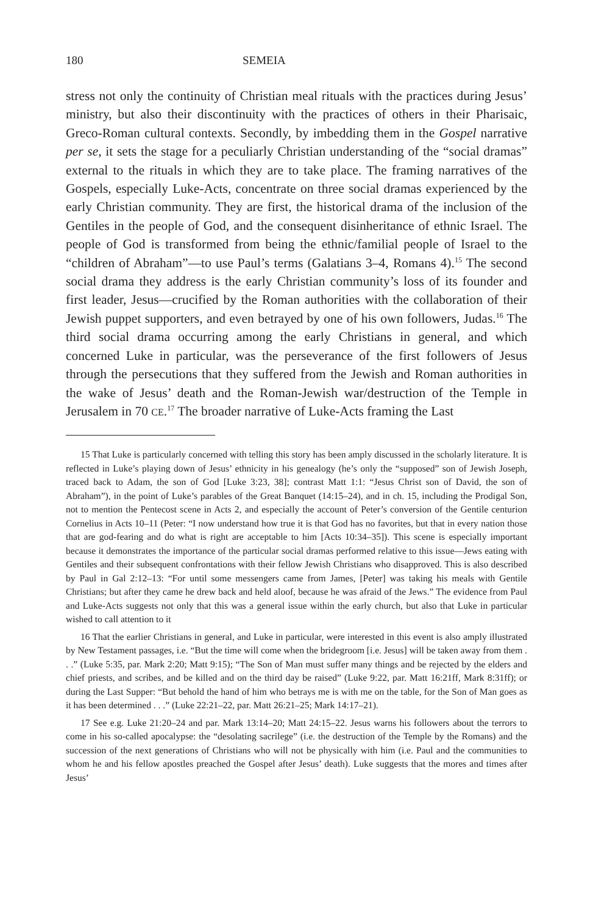180 SEMEIA
stress not only the continuity of Christian meal rituals with the practices during Jesus’ ministry, but also their discontinuity with the practices of others in their Pharisaic, Greco-Roman cultural contexts. Secondly, by imbedding them in the Gospel narrative per se, it sets the stage for a peculiarly Christian understanding of the “social dramas” external to the rituals in which they are to take place. The framing narratives of the Gospels, especially Luke-Acts, concentrate on three social dramas experienced by the early Christian community. They are first, the historical drama of the inclusion of the Gentiles in the people of God, and the consequent disinheritance of ethnic Israel. The people of God is transformed from being the ethnic/familial people of Israel to the “children of Abraham”—to use Paul’s terms (Galatians 3–4, Romans 4).<sup>15</sup> The second social drama they address is the early Christian community’s loss of its founder and first leader, Jesus—crucified by the Roman authorities with the collaboration of their Jewish puppet supporters, and even betrayed by one of his own followers, Judas.<sup>16</sup> The third social drama occurring among the early Christians in general, and which concerned Luke in particular, was the perseverance of the first followers of Jesus through the persecutions that they suffered from the Jewish and Roman authorities in the wake of Jesus’ death and the Roman-Jewish war/destruction of the Temple in Jerusalem in 70 CE.<sup>17</sup> The broader narrative of Luke-Acts framing the Last
15 That Luke is particularly concerned with telling this story has been amply discussed in the scholarly literature. It is reflected in Luke’s playing down of Jesus’ ethnicity in his genealogy (he’s only the “supposed” son of Jewish Joseph, traced back to Adam, the son of God [Luke 3:23, 38]; contrast Matt 1:1: “Jesus Christ son of David, the son of Abraham”), in the point of Luke’s parables of the Great Banquet (14:15–24), and in ch. 15, including the Prodigal Son, not to mention the Pentecost scene in Acts 2, and especially the account of Peter’s conversion of the Gentile centurion Cornelius in Acts 10–11 (Peter: “I now understand how true it is that God has no favorites, but that in every nation those that are god-fearing and do what is right are acceptable to him [Acts 10:34–35]). This scene is especially important because it demonstrates the importance of the particular social dramas performed relative to this issue—Jews eating with Gentiles and their subsequent confrontations with their fellow Jewish Christians who disapproved. This is also described by Paul in Gal 2:12–13: “For until some messengers came from James, [Peter] was taking his meals with Gentile Christians; but after they came he drew back and held aloof, because he was afraid of the Jews.” The evidence from Paul and Luke-Acts suggests not only that this was a general issue within the early church, but also that Luke in particular wished to call attention to it
16 That the earlier Christians in general, and Luke in particular, were interested in this event is also amply illustrated by New Testament passages, i.e. “But the time will come when the bridegroom [i.e. Jesus] will be taken away from them . . .” (Luke 5:35, par. Mark 2:20; Matt 9:15); “The Son of Man must suffer many things and be rejected by the elders and chief priests, and scribes, and be killed and on the third day be raised” (Luke 9:22, par. Matt 16:21ff, Mark 8:31ff); or during the Last Supper: “But behold the hand of him who betrays me is with me on the table, for the Son of Man goes as it has been determined . . .” (Luke 22:21–22, par. Matt 26:21–25; Mark 14:17–21).
17 See e.g. Luke 21:20–24 and par. Mark 13:14–20; Matt 24:15–22. Jesus warns his followers about the terrors to come in his so-called apocalypse: the “desolating sacrilege” (i.e. the destruction of the Temple by the Romans) and the succession of the next generations of Christians who will not be physically with him (i.e. Paul and the communities to whom he and his fellow apostles preached the Gospel after Jesus’ death). Luke suggests that the mores and times after Jesus’